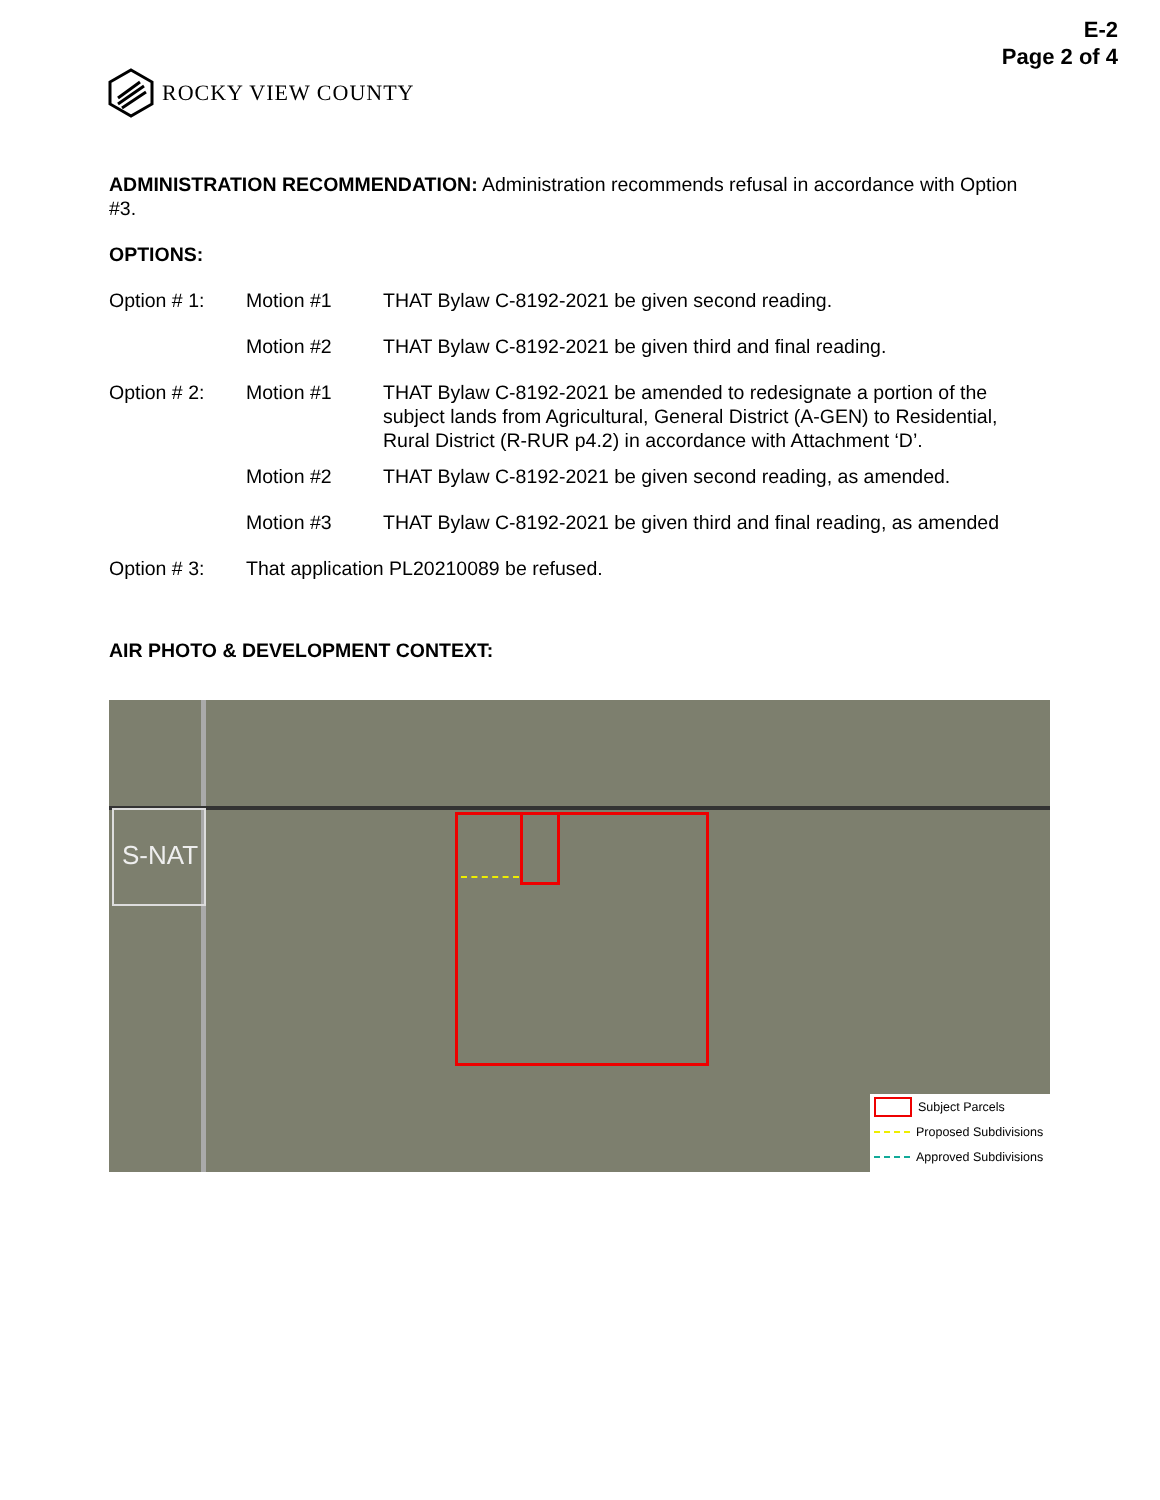E-2
Page 2 of 4
ROCKY VIEW COUNTY
ADMINISTRATION RECOMMENDATION: Administration recommends refusal in accordance with Option #3.
OPTIONS:
Option # 1: Motion #1 THAT Bylaw C-8192-2021 be given second reading.
Motion #2 THAT Bylaw C-8192-2021 be given third and final reading.
Option # 2: Motion #1 THAT Bylaw C-8192-2021 be amended to redesignate a portion of the subject lands from Agricultural, General District (A-GEN) to Residential, Rural District (R-RUR p4.2) in accordance with Attachment ‘D’.
Motion #2 THAT Bylaw C-8192-2021 be given second reading, as amended.
Motion #3 THAT Bylaw C-8192-2021 be given third and final reading, as amended
Option # 3: That application PL20210089 be refused.
AIR PHOTO & DEVELOPMENT CONTEXT:
S-NAT
Subject Parcels
Proposed Subdivisions
Approved Subdivisions